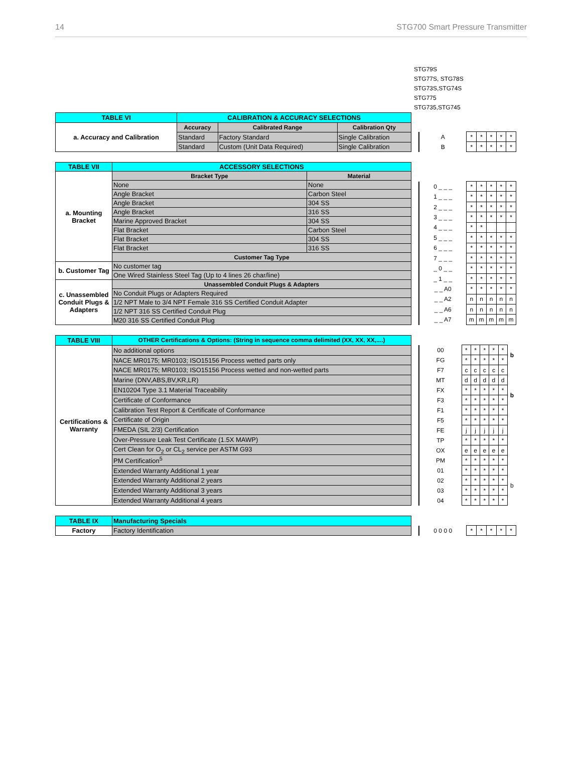14 STG700 Smart Pressure Transmitter
STG79S
STG77S, STG78S
STG73S,STG74S
STG775
STG735,STG745
| TABLE VI | CALIBRATION & ACCURACY SELECTIONS | | |
| a. Accuracy and Calibration | Accuracy | Calibrated Range | Calibration Qty |
| | Standard | Factory Standard | Single Calibration |
| | Standard | Custom (Unit Data Required) | Single Calibration |
| A | * | * | * | * | * |
| B | * | * | * | * | * |
| TABLE VII | ACCESSORY SELECTIONS | |
| a. Mounting Bracket | Bracket Type | Material |
| | None | None |
| | Angle Bracket | Carbon Steel |
| | Angle Bracket | 304 SS |
| | Angle Bracket | 316 SS |
| | Marine Approved Bracket | 304 SS |
| | Flat Bracket | Carbon Steel |
| | Flat Bracket | 304 SS |
| | Flat Bracket | 316 SS |
| | Customer Tag Type | |
| b. Customer Tag | No customer tag | |
| | One Wired Stainless Steel Tag (Up to 4 lines 26 char/line) | |
| c. Unassembled Conduit Plugs & Adapters | Unassembled Conduit Plugs & Adapters | |
| | No Conduit Plugs or Adapters Required | |
| | 1/2 NPT Male to 3/4 NPT Female 316 SS Certified Conduit Adapter | |
| | 1/2 NPT 316 SS Certified Conduit Plug | |
| | M20 316 SS Certified Conduit Plug | |
| 0 _ _ _ | * | * | * | * | * |
| 1 _ _ _ | * | * | * | * | * |
| 2 _ _ _ | * | * | * | * | * |
| 3 _ _ _ | * | * | * | * | * |
| 4 _ _ _ | * | * | | | |
| 5 _ _ _ | * | * | * | * | * |
| 6 _ _ _ | * | * | * | * | * |
| 7 _ _ _ | * | * | * | * | * |
| _ 0 _ _ | * | * | * | * | * |
| _ 1 _ _ | * | * | * | * | * |
| _ _ A0 | * | * | * | * | * |
| _ _ A2 | n | n | n | n | n |
| _ _ A6 | n | n | n | n | n |
| _ _ A7 | m | m | m | m | m |
| TABLE VIII | OTHER Certifications & Options: (String in sequence comma delimited (XX, XX, XX,....) |
| Certifications & Warranty | No additional options |
| | NACE MR0175; MR0103; ISO15156 Process wetted parts only |
| | NACE MR0175; MR0103; ISO15156 Process wetted and non-wetted parts |
| | Marine (DNV,ABS,BV,KR,LR) |
| | EN10204 Type 3.1 Material Traceability |
| | Certificate of Conformance |
| | Calibration Test Report & Certificate of Conformance |
| | Certificate of Origin |
| | FMEDA (SIL 2/3) Certification |
| | Over-Pressure Leak Test Certificate (1.5X MAWP) |
| | Cert Clean for O<sub>2</sub> or CL<sub>2</sub> service per ASTM G93 |
| | PM Certification<sup>5</sup> |
| | Extended Warranty Additional 1 year |
| | Extended Warranty Additional 2 years |
| | Extended Warranty Additional 3 years |
| | Extended Warranty Additional 4 years |
| 00 | * | * | * | * | * | b |
| FG | * | * | * | * | * | |
| F7 | c | c | c | c | c | |
| MT | d | d | d | d | d | |
| FX | * | * | * | * | * | b |
| F3 | * | * | * | * | * | |
| F1 | * | * | * | * | * | |
| F5 | * | * | * | * | * | |
| FE | j | j | j | j | j | |
| TP | * | * | * | * | * | |
| OX | e | e | e | e | e | |
| PM | * | * | * | * | * | |
| 01 | * | * | * | * | * | b |
| 02 | * | * | * | * | * | |
| 03 | * | * | * | * | * | |
| 04 | * | * | * | * | * | |
| TABLE IX | Manufacturing Specials |
| Factory | Factory Identification |
| 0 0 0 0 | * | * | * | * | * |